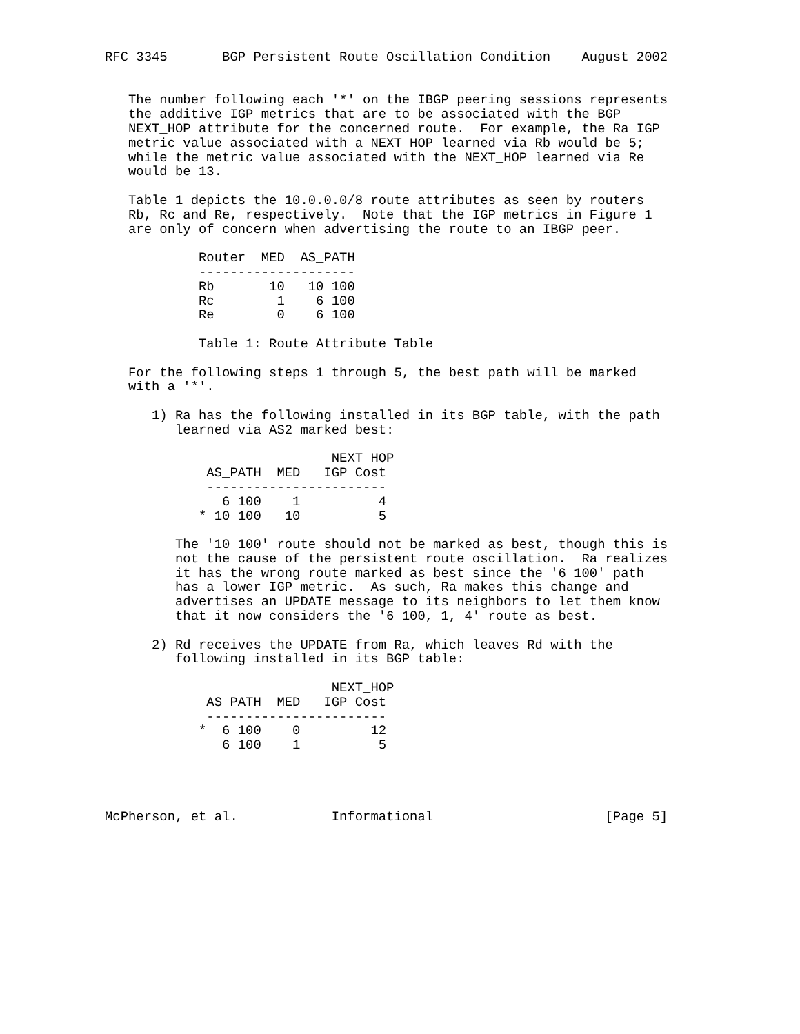RFC 3345       BGP Persistent Route Oscillation Condition    August 2002


   The number following each '*' on the IBGP peering sessions represents
   the additive IGP metrics that are to be associated with the BGP
   NEXT_HOP attribute for the concerned route.  For example, the Ra IGP
   metric value associated with a NEXT_HOP learned via Rb would be 5;
   while the metric value associated with the NEXT_HOP learned via Re
   would be 13.

   Table 1 depicts the 10.0.0.0/8 route attributes as seen by routers
   Rb, Rc and Re, respectively.  Note that the IGP metrics in Figure 1
   are only of concern when advertising the route to an IBGP peer.

            Router  MED  AS_PATH
            --------------------
            Rb       10   10 100
            Rc        1    6 100
            Re        0    6 100

            Table 1: Route Attribute Table

   For the following steps 1 through 5, the best path will be marked
   with a '*'.

      1) Ra has the following installed in its BGP table, with the path
         learned via AS2 marked best:

                             NEXT_HOP
             AS_PATH  MED   IGP Cost
             -----------------------
               6 100    1          4
            * 10 100   10          5

         The '10 100' route should not be marked as best, though this is
         not the cause of the persistent route oscillation.  Ra realizes
         it has the wrong route marked as best since the '6 100' path
         has a lower IGP metric.  As such, Ra makes this change and
         advertises an UPDATE message to its neighbors to let them know
         that it now considers the '6 100, 1, 4' route as best.

      2) Rd receives the UPDATE from Ra, which leaves Rd with the
         following installed in its BGP table:

                             NEXT_HOP
             AS_PATH  MED   IGP Cost
             -----------------------
            *  6 100    0         12
               6 100    1          5




McPherson, et al.            Informational                      [Page 5]